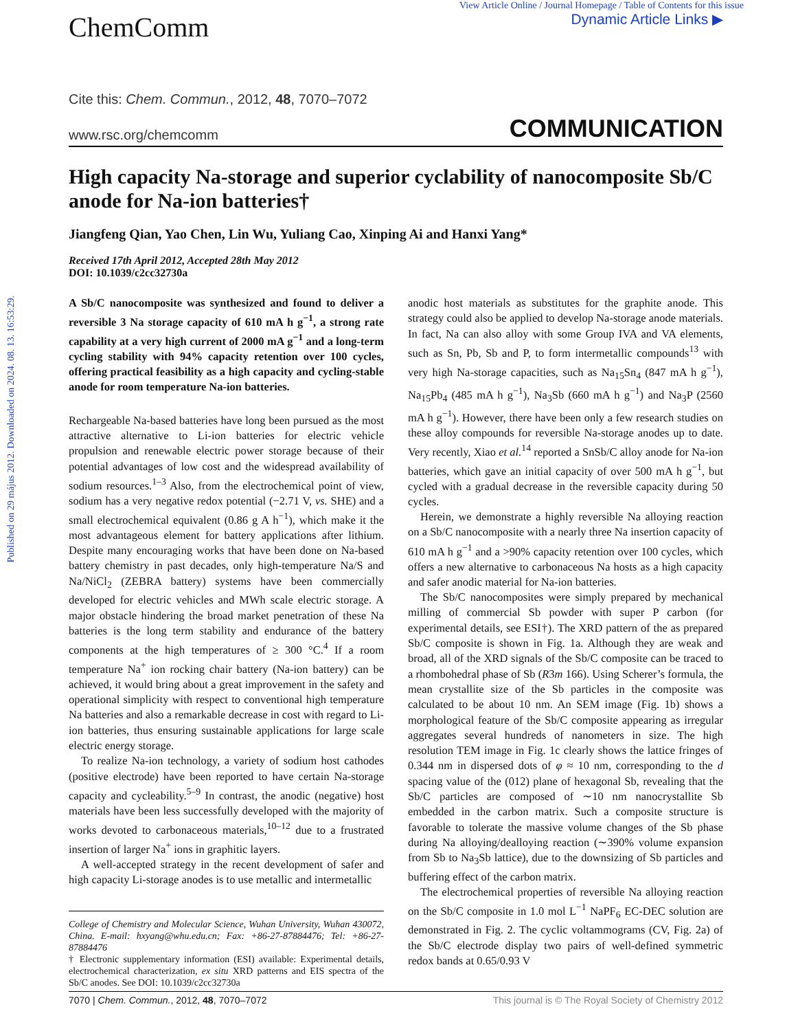Published on 29 május 2012. Downloaded on 2024. 08. 13. 16:53:29.
ChemComm
View Article Online / Journal Homepage / Table of Contents for this issue
Dynamic Article Links ▶
Cite this: Chem. Commun., 2012, 48, 7070–7072
www.rsc.org/chemcomm COMMUNICATION
High capacity Na-storage and superior cyclability of nanocomposite Sb/C anode for Na-ion batteries†
Jiangfeng Qian, Yao Chen, Lin Wu, Yuliang Cao, Xinping Ai and Hanxi Yang*
Received 17th April 2012, Accepted 28th May 2012
DOI: 10.1039/c2cc32730a
A Sb/C nanocomposite was synthesized and found to deliver a reversible 3 Na storage capacity of 610 mA h g<sup>−1</sup>, a strong rate capability at a very high current of 2000 mA g<sup>−1</sup> and a long-term cycling stability with 94% capacity retention over 100 cycles, offering practical feasibility as a high capacity and cycling-stable anode for room temperature Na-ion batteries.
Rechargeable Na-based batteries have long been pursued as the most attractive alternative to Li-ion batteries for electric vehicle propulsion and renewable electric power storage because of their potential advantages of low cost and the widespread availability of sodium resources.<sup>1–3</sup> Also, from the electrochemical point of view, sodium has a very negative redox potential (−2.71 V, vs. SHE) and a small electrochemical equivalent (0.86 g A h<sup>−1</sup>), which make it the most advantageous element for battery applications after lithium. Despite many encouraging works that have been done on Na-based battery chemistry in past decades, only high-temperature Na/S and Na/NiCl<sub>2</sub> (ZEBRA battery) systems have been commercially developed for electric vehicles and MWh scale electric storage. A major obstacle hindering the broad market penetration of these Na batteries is the long term stability and endurance of the battery components at the high temperatures of ≥ 300 °C.<sup>4</sup> If a room temperature Na<sup>+</sup> ion rocking chair battery (Na-ion battery) can be achieved, it would bring about a great improvement in the safety and operational simplicity with respect to conventional high temperature Na batteries and also a remarkable decrease in cost with regard to Li-ion batteries, thus ensuring sustainable applications for large scale electric energy storage.
To realize Na-ion technology, a variety of sodium host cathodes (positive electrode) have been reported to have certain Na-storage capacity and cycleability.<sup>5–9</sup> In contrast, the anodic (negative) host materials have been less successfully developed with the majority of works devoted to carbonaceous materials,<sup>10–12</sup> due to a frustrated insertion of larger Na<sup>+</sup> ions in graphitic layers.
A well-accepted strategy in the recent development of safer and high capacity Li-storage anodes is to use metallic and intermetallic
College of Chemistry and Molecular Science, Wuhan University, Wuhan 430072, China. E-mail: hxyang@whu.edu.cn; Fax: +86-27-87884476; Tel: +86-27-87884476
† Electronic supplementary information (ESI) available: Experimental details, electrochemical characterization, ex situ XRD patterns and EIS spectra of the Sb/C anodes. See DOI: 10.1039/c2cc32730a
anodic host materials as substitutes for the graphite anode. This strategy could also be applied to develop Na-storage anode materials. In fact, Na can also alloy with some Group IVA and VA elements, such as Sn, Pb, Sb and P, to form intermetallic compounds<sup>13</sup> with very high Na-storage capacities, such as Na<sub>15</sub>Sn<sub>4</sub> (847 mA h g<sup>−1</sup>), Na<sub>15</sub>Pb<sub>4</sub> (485 mA h g<sup>−1</sup>), Na<sub>3</sub>Sb (660 mA h g<sup>−1</sup>) and Na<sub>3</sub>P (2560 mA h g<sup>−1</sup>). However, there have been only a few research studies on these alloy compounds for reversible Na-storage anodes up to date. Very recently, Xiao et al.<sup>14</sup> reported a SnSb/C alloy anode for Na-ion batteries, which gave an initial capacity of over 500 mA h g<sup>−1</sup>, but cycled with a gradual decrease in the reversible capacity during 50 cycles.
Herein, we demonstrate a highly reversible Na alloying reaction on a Sb/C nanocomposite with a nearly three Na insertion capacity of 610 mA h g<sup>−1</sup> and a >90% capacity retention over 100 cycles, which offers a new alternative to carbonaceous Na hosts as a high capacity and safer anodic material for Na-ion batteries.
The Sb/C nanocomposites were simply prepared by mechanical milling of commercial Sb powder with super P carbon (for experimental details, see ESI†). The XRD pattern of the as prepared Sb/C composite is shown in Fig. 1a. Although they are weak and broad, all of the XRD signals of the Sb/C composite can be traced to a rhombohedral phase of Sb (R3m 166). Using Scherer’s formula, the mean crystallite size of the Sb particles in the composite was calculated to be about 10 nm. An SEM image (Fig. 1b) shows a morphological feature of the Sb/C composite appearing as irregular aggregates several hundreds of nanometers in size. The high resolution TEM image in Fig. 1c clearly shows the lattice fringes of 0.344 nm in dispersed dots of φ ≈ 10 nm, corresponding to the d spacing value of the (012) plane of hexagonal Sb, revealing that the Sb/C particles are composed of ∼10 nm nanocrystallite Sb embedded in the carbon matrix. Such a composite structure is favorable to tolerate the massive volume changes of the Sb phase during Na alloying/dealloying reaction (∼390% volume expansion from Sb to Na<sub>3</sub>Sb lattice), due to the downsizing of Sb particles and buffering effect of the carbon matrix.
The electrochemical properties of reversible Na alloying reaction on the Sb/C composite in 1.0 mol L<sup>−1</sup> NaPF<sub>6</sub> EC-DEC solution are demonstrated in Fig. 2. The cyclic voltammograms (CV, Fig. 2a) of the Sb/C electrode display two pairs of well-defined symmetric redox bands at 0.65/0.93 V
7070 | Chem. Commun., 2012, 48, 7070–7072 This journal is © The Royal Society of Chemistry 2012